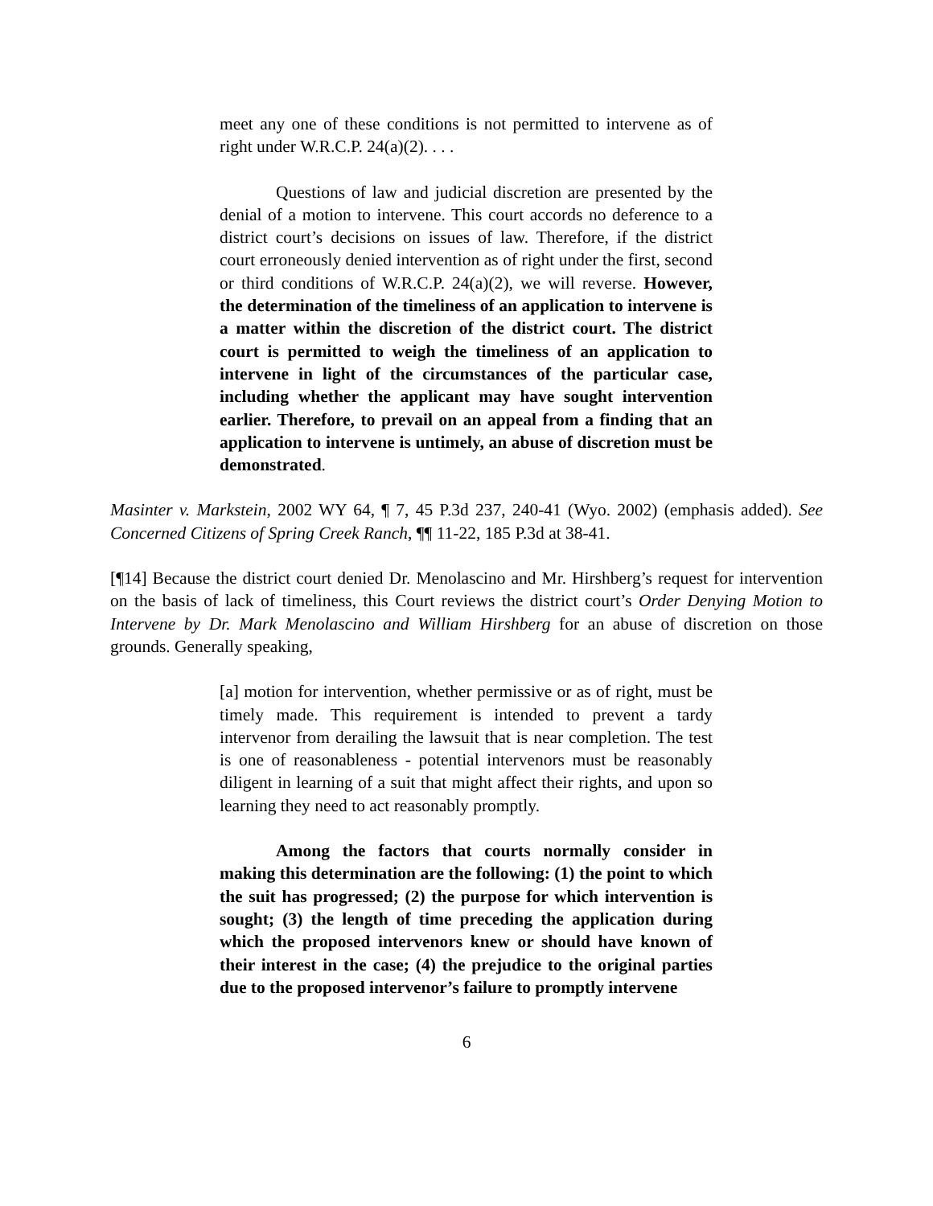meet any one of these conditions is not permitted to intervene as of right under W.R.C.P. 24(a)(2). . . .
Questions of law and judicial discretion are presented by the denial of a motion to intervene. This court accords no deference to a district court’s decisions on issues of law. Therefore, if the district court erroneously denied intervention as of right under the first, second or third conditions of W.R.C.P. 24(a)(2), we will reverse. However, the determination of the timeliness of an application to intervene is a matter within the discretion of the district court. The district court is permitted to weigh the timeliness of an application to intervene in light of the circumstances of the particular case, including whether the applicant may have sought intervention earlier. Therefore, to prevail on an appeal from a finding that an application to intervene is untimely, an abuse of discretion must be demonstrated.
Masinter v. Markstein, 2002 WY 64, ¶ 7, 45 P.3d 237, 240-41 (Wyo. 2002) (emphasis added). See Concerned Citizens of Spring Creek Ranch, ¶¶ 11-22, 185 P.3d at 38-41.
[¶14] Because the district court denied Dr. Menolascino and Mr. Hirshberg’s request for intervention on the basis of lack of timeliness, this Court reviews the district court’s Order Denying Motion to Intervene by Dr. Mark Menolascino and William Hirshberg for an abuse of discretion on those grounds. Generally speaking,
[a] motion for intervention, whether permissive or as of right, must be timely made. This requirement is intended to prevent a tardy intervenor from derailing the lawsuit that is near completion. The test is one of reasonableness - potential intervenors must be reasonably diligent in learning of a suit that might affect their rights, and upon so learning they need to act reasonably promptly.
Among the factors that courts normally consider in making this determination are the following: (1) the point to which the suit has progressed; (2) the purpose for which intervention is sought; (3) the length of time preceding the application during which the proposed intervenors knew or should have known of their interest in the case; (4) the prejudice to the original parties due to the proposed intervenor’s failure to promptly intervene
6